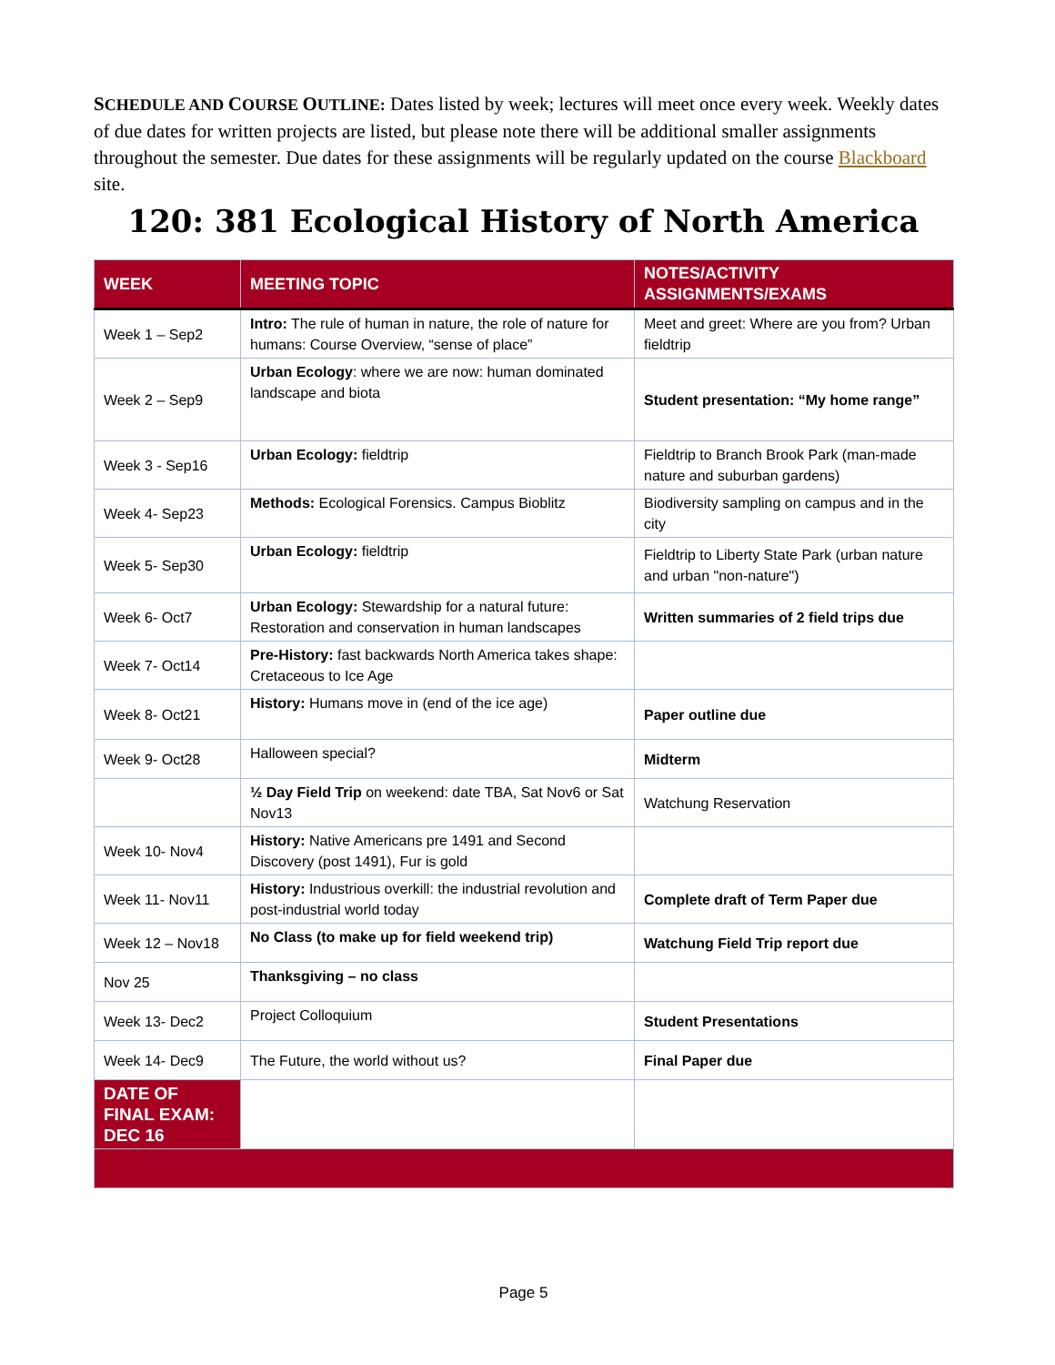SCHEDULE AND COURSE OUTLINE: Dates listed by week; lectures will meet once every week. Weekly dates of due dates for written projects are listed, but please note there will be additional smaller assignments throughout the semester. Due dates for these assignments will be regularly updated on the course Blackboard site.
120: 381 Ecological History of North America
| WEEK | MEETING TOPIC | NOTES/ACTIVITY ASSIGNMENTS/EXAMS |
| --- | --- | --- |
| Week 1 – Sep2 | Intro: The rule of human in nature, the role of nature for humans: Course Overview, “sense of place” | Meet and greet: Where are you from? Urban fieldtrip |
| Week 2 – Sep9 | Urban Ecology : where we are now: human dominated landscape and biota | Student presentation: “My home range” |
| Week 3 - Sep16 | Urban Ecology: fieldtrip | Fieldtrip to Branch Brook Park (man-made nature and suburban gardens) |
| Week 4- Sep23 | Methods: Ecological Forensics. Campus Bioblitz | Biodiversity sampling on campus and in the city |
| Week 5- Sep30 | Urban Ecology: fieldtrip | Fieldtrip to Liberty State Park (urban nature and urban "non-nature") |
| Week 6- Oct7 | Urban Ecology: Stewardship for a natural future: Restoration and conservation in human landscapes | Written summaries of 2 field trips due |
| Week 7- Oct14 | Pre-History: fast backwards North America takes shape: Cretaceous to Ice Age | |
| Week 8- Oct21 | History: Humans move in (end of the ice age) | Paper outline due |
| Week 9- Oct28 | Halloween special? | Midterm |
| | ½ Day Field Trip on weekend: date TBA, Sat Nov6 or Sat Nov13 | Watchung Reservation |
| Week 10- Nov4 | History: Native Americans pre 1491 and Second Discovery (post 1491), Fur is gold | |
| Week 11- Nov11 | History: Industrious overkill: the industrial revolution and post-industrial world today | Complete draft of Term Paper due |
| Week 12 – Nov18 | No Class (to make up for field weekend trip) | Watchung Field Trip report due |
| Nov 25 | Thanksgiving – no class | |
| Week 13- Dec2 | Project Colloquium | Student Presentations |
| Week 14- Dec9 | The Future, the world without us? | Final Paper due |
| DATE OF FINAL EXAM: DEC 16 | | |
Page 5